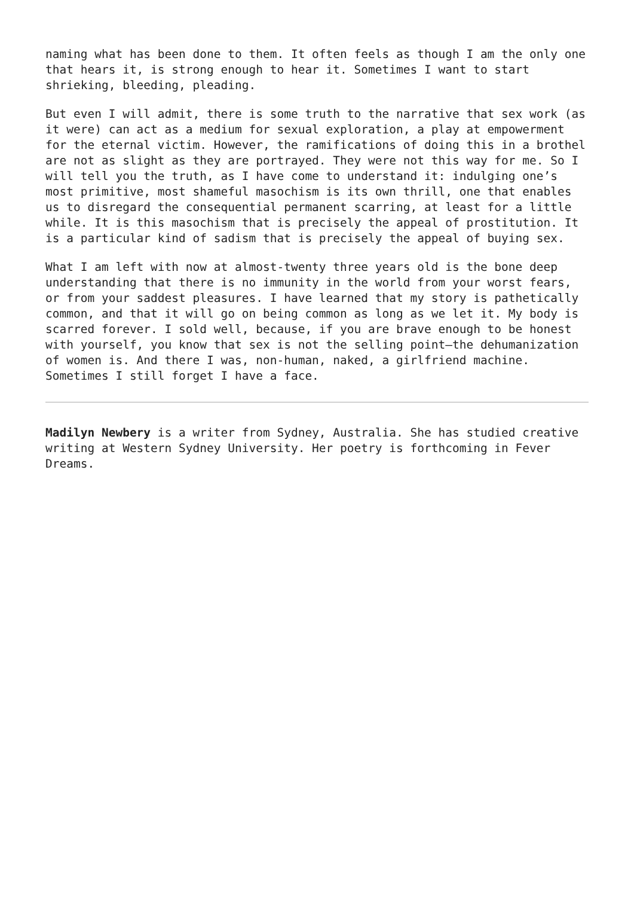naming what has been done to them. It often feels as though I am the only one that hears it, is strong enough to hear it. Sometimes I want to start shrieking, bleeding, pleading.
But even I will admit, there is some truth to the narrative that sex work (as it were) can act as a medium for sexual exploration, a play at empowerment for the eternal victim. However, the ramifications of doing this in a brothel are not as slight as they are portrayed. They were not this way for me. So I will tell you the truth, as I have come to understand it: indulging one’s most primitive, most shameful masochism is its own thrill, one that enables us to disregard the consequential permanent scarring, at least for a little while. It is this masochism that is precisely the appeal of prostitution. It is a particular kind of sadism that is precisely the appeal of buying sex.
What I am left with now at almost-twenty three years old is the bone deep understanding that there is no immunity in the world from your worst fears, or from your saddest pleasures. I have learned that my story is pathetically common, and that it will go on being common as long as we let it. My body is scarred forever. I sold well, because, if you are brave enough to be honest with yourself, you know that sex is not the selling point—the dehumanization of women is. And there I was, non-human, naked, a girlfriend machine. Sometimes I still forget I have a face.
Madilyn Newbery is a writer from Sydney, Australia. She has studied creative writing at Western Sydney University. Her poetry is forthcoming in Fever Dreams.